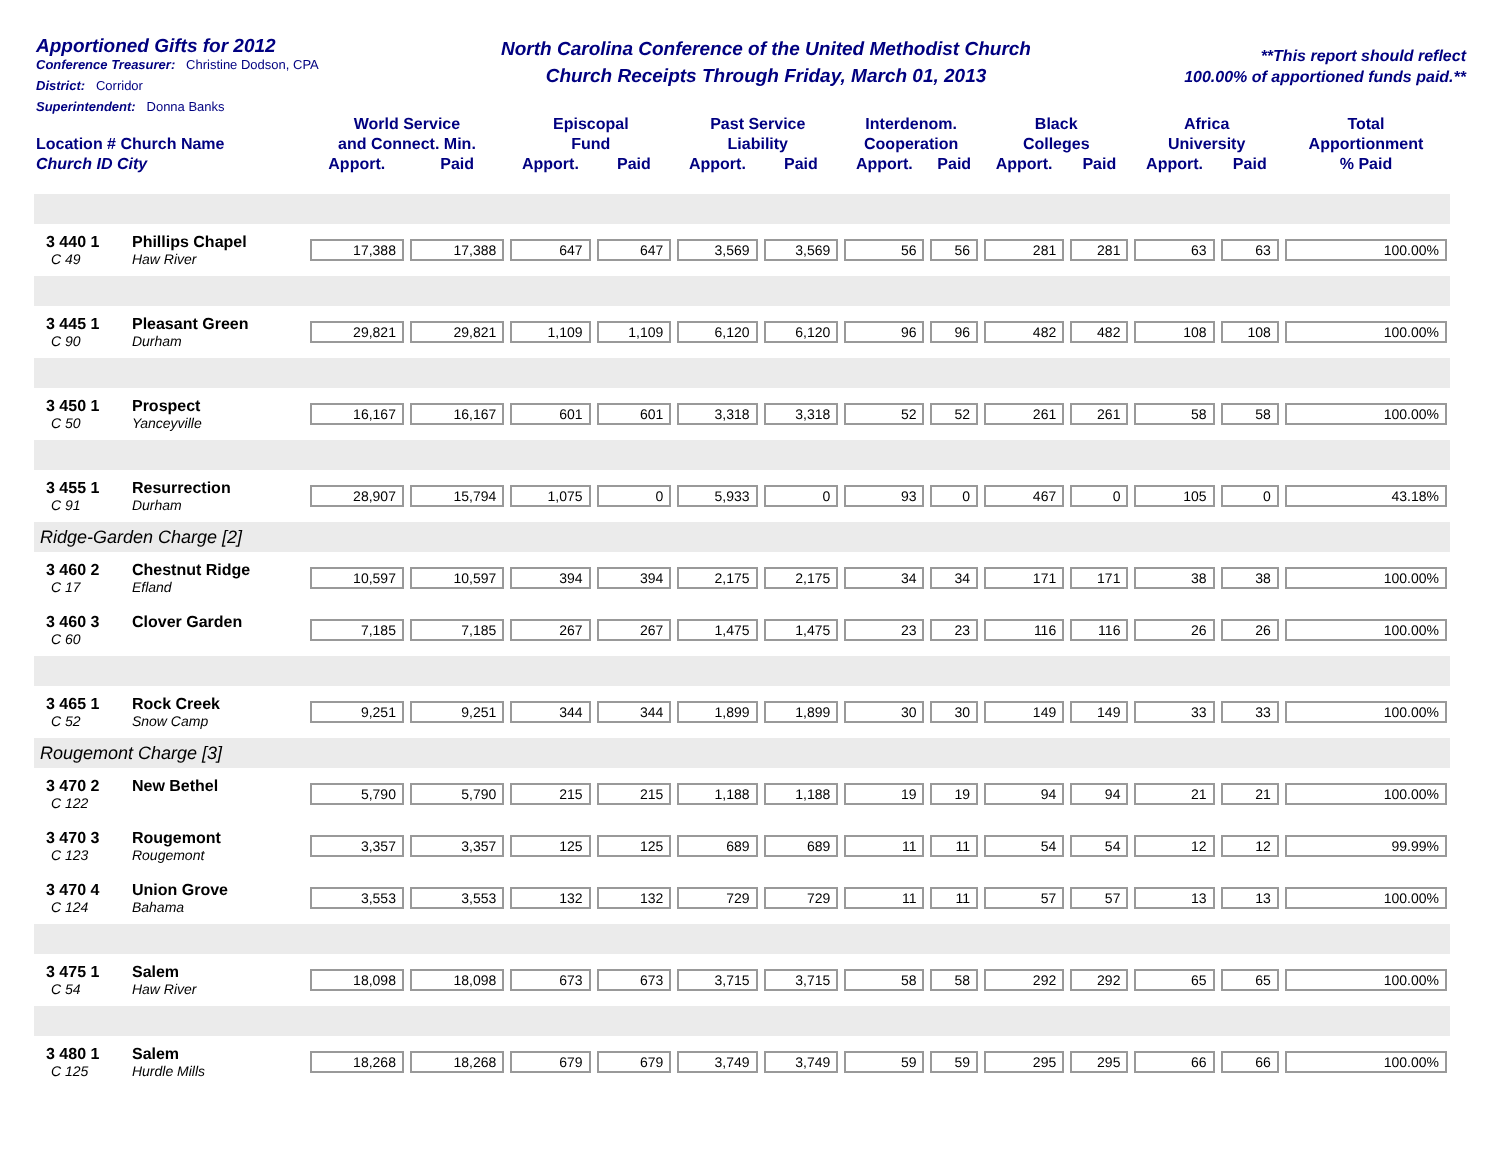Apportioned Gifts for 2012
Conference Treasurer: Christine Dodson, CPA
District: Corridor
Superintendent: Donna Banks
North Carolina Conference of the United Methodist Church
Church Receipts Through Friday, March 01, 2013
**This report should reflect
100.00% of apportioned funds paid.**
| Location # Church Name Church ID City | | World Service and Connect. Min. | | Episcopal Fund | | Past Service Liability | | Interdenom. Cooperation | | Black Colleges | | Africa University | | Total Apportionment |
| --- | --- | --- | --- | --- | --- | --- | --- | --- | --- | --- | --- | --- | --- | --- |
| | | Apport. | Paid | Apport. | Paid | Apport. | Paid | Apport. | Paid | Apport. | Paid | Apport. | Paid | % Paid |
| 3 440 1 C 49 | Phillips Chapel Haw River | 17,388 | 17,388 | 647 | 647 | 3,569 | 3,569 | 56 | 56 | 281 | 281 | 63 | 63 | 100.00% |
| 3 445 1 C 90 | Pleasant Green Durham | 29,821 | 29,821 | 1,109 | 1,109 | 6,120 | 6,120 | 96 | 96 | 482 | 482 | 108 | 108 | 100.00% |
| 3 450 1 C 50 | Prospect Yanceyville | 16,167 | 16,167 | 601 | 601 | 3,318 | 3,318 | 52 | 52 | 261 | 261 | 58 | 58 | 100.00% |
| 3 455 1 C 91 | Resurrection Durham | 28,907 | 15,794 | 1,075 | 0 | 5,933 | 0 | 93 | 0 | 467 | 0 | 105 | 0 | 43.18% |
| Ridge-Garden Charge [2] | | | | | | | | | | | | | | |
| 3 460 2 C 17 | Chestnut Ridge Efland | 10,597 | 10,597 | 394 | 394 | 2,175 | 2,175 | 34 | 34 | 171 | 171 | 38 | 38 | 100.00% |
| 3 460 3 C 60 | Clover Garden | 7,185 | 7,185 | 267 | 267 | 1,475 | 1,475 | 23 | 23 | 116 | 116 | 26 | 26 | 100.00% |
| 3 465 1 C 52 | Rock Creek Snow Camp | 9,251 | 9,251 | 344 | 344 | 1,899 | 1,899 | 30 | 30 | 149 | 149 | 33 | 33 | 100.00% |
| Rougemont Charge [3] | | | | | | | | | | | | | | |
| 3 470 2 C 122 | New Bethel | 5,790 | 5,790 | 215 | 215 | 1,188 | 1,188 | 19 | 19 | 94 | 94 | 21 | 21 | 100.00% |
| 3 470 3 C 123 | Rougemont Rougemont | 3,357 | 3,357 | 125 | 125 | 689 | 689 | 11 | 11 | 54 | 54 | 12 | 12 | 99.99% |
| 3 470 4 C 124 | Union Grove Bahama | 3,553 | 3,553 | 132 | 132 | 729 | 729 | 11 | 11 | 57 | 57 | 13 | 13 | 100.00% |
| 3 475 1 C 54 | Salem Haw River | 18,098 | 18,098 | 673 | 673 | 3,715 | 3,715 | 58 | 58 | 292 | 292 | 65 | 65 | 100.00% |
| 3 480 1 C 125 | Salem Hurdle Mills | 18,268 | 18,268 | 679 | 679 | 3,749 | 3,749 | 59 | 59 | 295 | 295 | 66 | 66 | 100.00% |